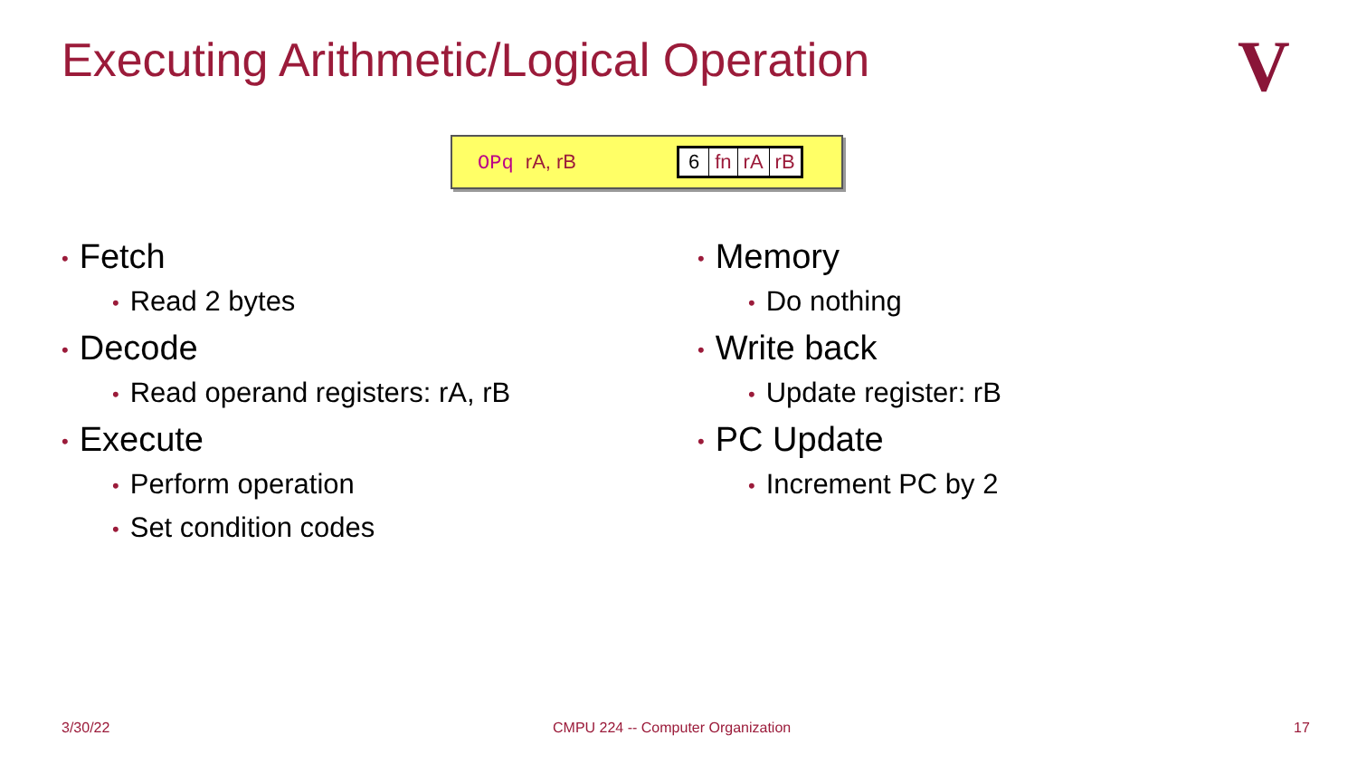Executing Arithmetic/Logical Operation
V
OPq rA, rB
6 fn rA rB
• Fetch
• Read 2 bytes
• Decode
• Read operand registers: rA, rB
• Execute
• Perform operation
• Set condition codes
• Memory
• Do nothing
• Write back
• Update register: rB
• PC Update
• Increment PC by 2
3/30/22
CMPU 224 -- Computer Organization
17